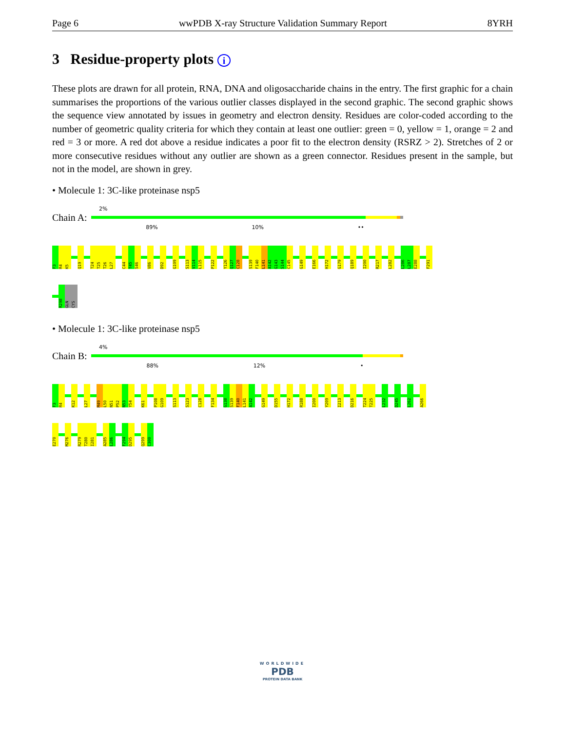Page 6 wwPDB X-ray Structure Validation Summary Report 8YRH
3 Residue-property plots i
These plots are drawn for all protein, RNA, DNA and oligosaccharide chains in the entry. The first graphic for a chain summarises the proportions of the various outlier classes displayed in the second graphic. The second graphic shows the sequence view annotated by issues in geometry and electron density. Residues are color-coded according to the number of geometric quality criteria for which they contain at least one outlier: green = 0, yellow = 1, orange = 2 and red = 3 or more. A red dot above a residue indicates a poor fit to the electron density (RSRZ > 2). Stretches of 2 or more consecutive residues without any outlier are shown as a green connector. Residues present in the sample, but not in the model, are shown in grey.
• Molecule 1: 3C-like proteinase nsp5
2%
Chain A:
89% 10% ••
F3
R4
K5
Q19
T24
T25
T26
L27
C44
T45
S46
V86
D92
G109
S113
V114
L115
P122
Y126
Q127
C128
S139
F140
L141
A142
G143
S144
C145
G149
E166
H172
G179
Q189
I200
R217
L282
L286
L287
E288
F291
R298
GLN
CYS
• Molecule 1: 3C-like proteinase nsp5
4%
Chain B:
88% 12% •
F3
R4
K12
L27
M49
L50
N51
P52
N53
Y54
K61
P108
G109
S113
S123
C128
F134
G138
S139
F140
L141
A142
G149
D155
H172
R188
I200
Y209
I213
D216
T224
T225
L232
D245
L262
A266
E270
M276
R279
T280
I281
A285
L286
F294
D295
Q299
C300
WORLDWIDE
PDB
PROTEIN DATA BANK